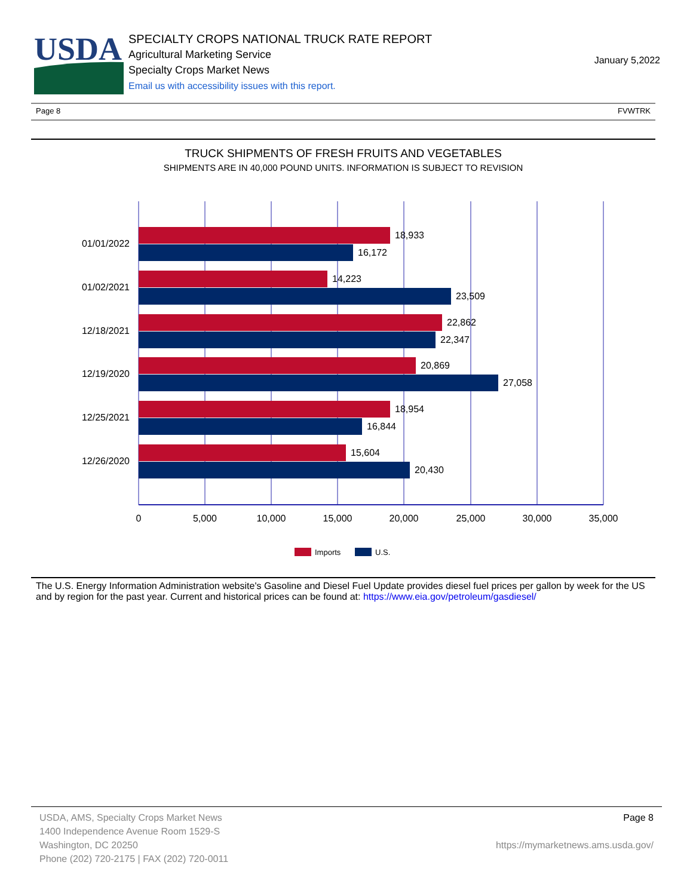USDA
SPECIALTY CROPS NATIONAL TRUCK RATE REPORT
Agricultural Marketing Service
Specialty Crops Market News
Email us with accessibility issues with this report.
January 5,2022
Page 8 FVWTRK
TRUCK SHIPMENTS OF FRESH FRUITS AND VEGETABLES
SHIPMENTS ARE IN 40,000 POUND UNITS. INFORMATION IS SUBJECT TO REVISION
18,933
16,172
14,223
23,509
22,862
22,347
20,869
27,058
18,954
16,844
15,604
20,430
01/01/2022
01/02/2021
12/18/2021
12/19/2020
12/25/2021
12/26/2020
0
5,000
10,000
15,000
20,000
25,000
30,000
35,000
Imports
U.S.
The U.S. Energy Information Administration website's Gasoline and Diesel Fuel Update provides diesel fuel prices per gallon by week for the US and by region for the past year. Current and historical prices can be found at: https://www.eia.gov/petroleum/gasdiesel/
USDA, AMS, Specialty Crops Market News
1400 Independence Avenue Room 1529-S
Washington, DC 20250
Phone (202) 720-2175 | FAX (202) 720-0011
Page 8
https://mymarketnews.ams.usda.gov/